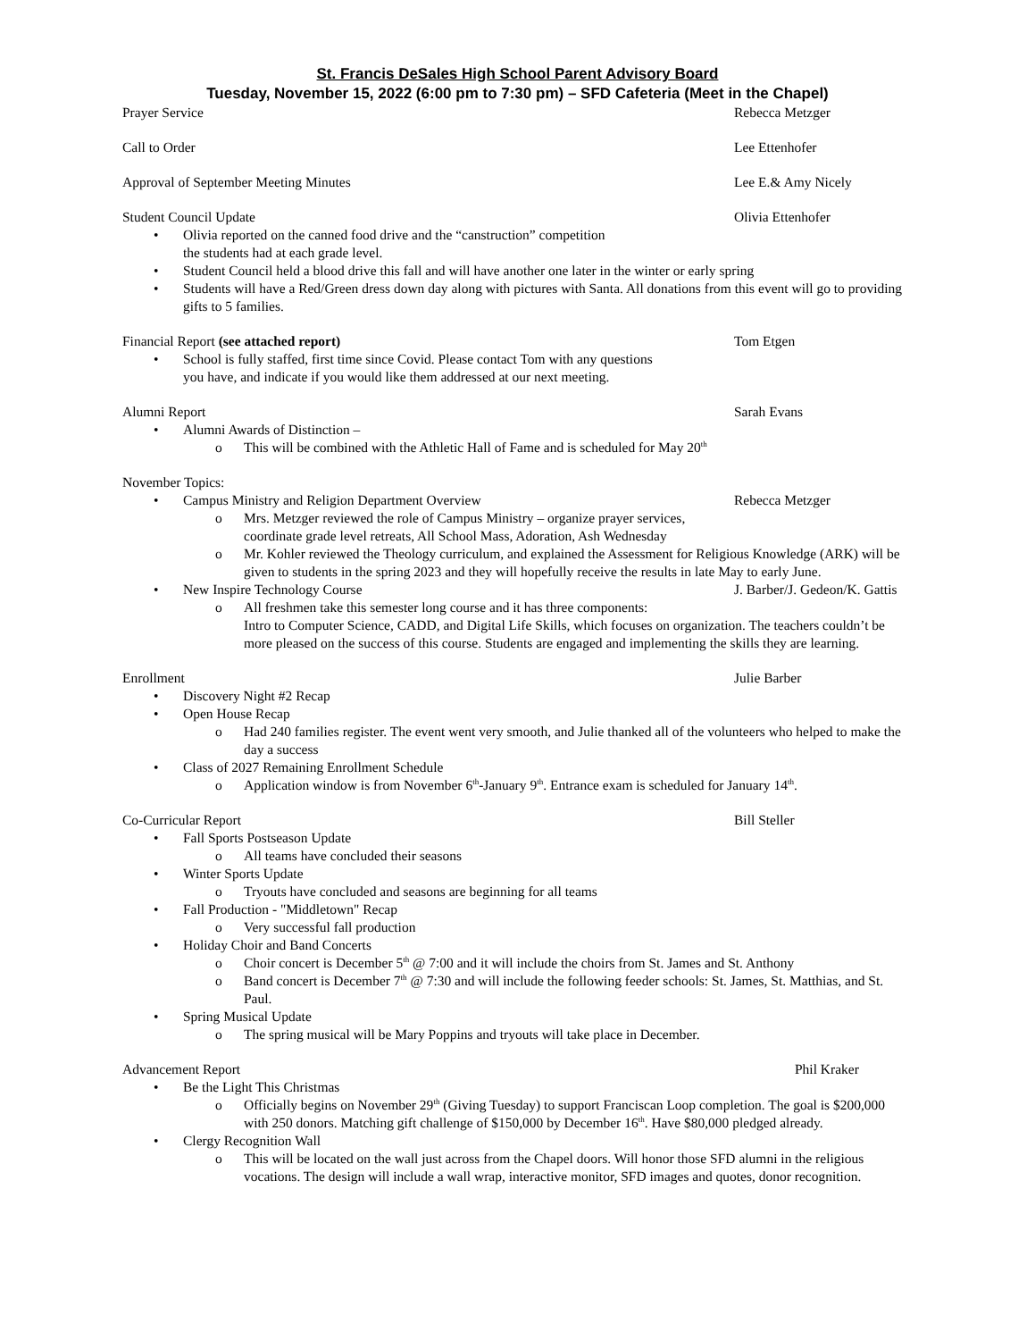St. Francis DeSales High School Parent Advisory Board
Tuesday, November 15, 2022 (6:00 pm to 7:30 pm) – SFD Cafeteria (Meet in the Chapel)
Prayer Service Rebecca Metzger
Call to Order Lee Ettenhofer
Approval of September Meeting Minutes Lee E.& Amy Nicely
Student Council Update Olivia Ettenhofer
Olivia reported on the canned food drive and the “canstruction” competition
the students had at each grade level.
Student Council held a blood drive this fall and will have another one later in the winter or early spring
Students will have a Red/Green dress down day along with pictures with Santa. All donations from this event will go to providing gifts to 5 families.
Financial Report (see attached report) Tom Etgen
School is fully staffed, first time since Covid. Please contact Tom with any questions
you have, and indicate if you would like them addressed at our next meeting.
Alumni Report Sarah Evans
Alumni Awards of Distinction –
This will be combined with the Athletic Hall of Fame and is scheduled for May 20<sup>th</sup>
November Topics:
Campus Ministry and Religion Department Overview Rebecca Metzger
Mrs. Metzger reviewed the role of Campus Ministry – organize prayer services,
coordinate grade level retreats, All School Mass, Adoration, Ash Wednesday
Mr. Kohler reviewed the Theology curriculum, and explained the Assessment for Religious Knowledge (ARK) will be given to students in the spring 2023 and they will hopefully receive the results in late May to early June.
New Inspire Technology Course J. Barber/J. Gedeon/K. Gattis
All freshmen take this semester long course and it has three components:
Intro to Computer Science, CADD, and Digital Life Skills, which focuses on organization. The teachers couldn’t be more pleased on the success of this course. Students are engaged and implementing the skills they are learning.
Enrollment Julie Barber
Discovery Night #2 Recap
Open House Recap
Had 240 families register. The event went very smooth, and Julie thanked all of the volunteers who helped to make the day a success
Class of 2027 Remaining Enrollment Schedule
Application window is from November 6<sup>th</sup>-January 9<sup>th</sup>. Entrance exam is scheduled for January 14<sup>th</sup>.
Co-Curricular Report Bill Steller
Fall Sports Postseason Update
All teams have concluded their seasons
Winter Sports Update
Tryouts have concluded and seasons are beginning for all teams
Fall Production - "Middletown" Recap
Very successful fall production
Holiday Choir and Band Concerts
Choir concert is December 5<sup>th</sup> @ 7:00 and it will include the choirs from St. James and St. Anthony
Band concert is December 7<sup>th</sup> @ 7:30 and will include the following feeder schools: St. James, St. Matthias, and St. Paul.
Spring Musical Update
The spring musical will be Mary Poppins and tryouts will take place in December.
Advancement Report Phil Kraker
Be the Light This Christmas
Officially begins on November 29<sup>th</sup> (Giving Tuesday) to support Franciscan Loop completion. The goal is $200,000 with 250 donors. Matching gift challenge of $150,000 by December 16<sup>th</sup>. Have $80,000 pledged already.
Clergy Recognition Wall
This will be located on the wall just across from the Chapel doors. Will honor those SFD alumni in the religious vocations. The design will include a wall wrap, interactive monitor, SFD images and quotes, donor recognition.